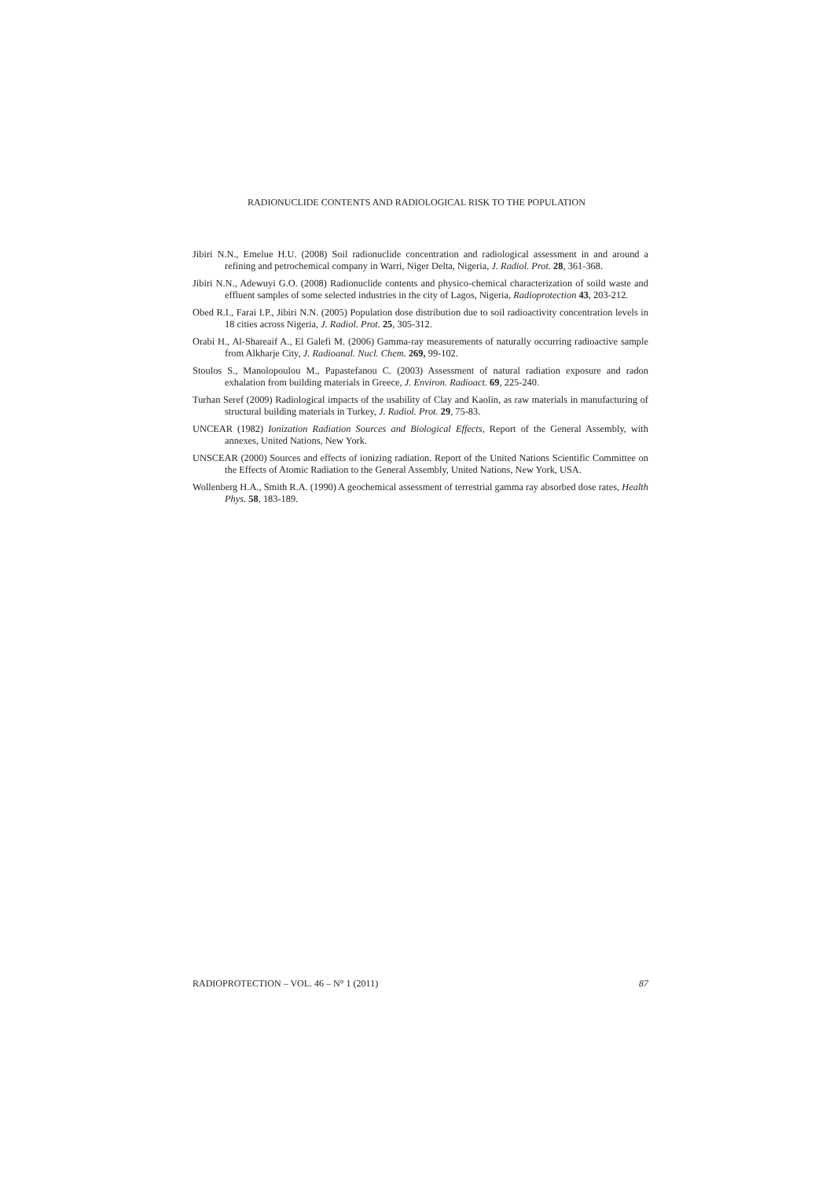RADIONUCLIDE CONTENTS AND RADIOLOGICAL RISK TO THE POPULATION
Jibiri N.N., Emelue H.U. (2008) Soil radionuclide concentration and radiological assessment in and around a refining and petrochemical company in Warri, Niger Delta, Nigeria, J. Radiol. Prot. 28, 361-368.
Jibiri N.N., Adewuyi G.O. (2008) Radionuclide contents and physico-chemical characterization of soild waste and effluent samples of some selected industries in the city of Lagos, Nigeria, Radioprotection 43, 203-212.
Obed R.I., Farai I.P., Jibiri N.N. (2005) Population dose distribution due to soil radioactivity concentration levels in 18 cities across Nigeria, J. Radiol. Prot. 25, 305-312.
Orabi H., Al-Shareaif A., El Galefi M. (2006) Gamma-ray measurements of naturally occurring radioactive sample from Alkharje City, J. Radioanal. Nucl. Chem. 269, 99-102.
Stoulos S., Manolopoulou M., Papastefanou C. (2003) Assessment of natural radiation exposure and radon exhalation from building materials in Greece, J. Environ. Radioact. 69, 225-240.
Turhan Seref (2009) Radiological impacts of the usability of Clay and Kaolin, as raw materials in manufacturing of structural building materials in Turkey, J. Radiol. Prot. 29, 75-83.
UNCEAR (1982) Ionization Radiation Sources and Biological Effects, Report of the General Assembly, with annexes, United Nations, New York.
UNSCEAR (2000) Sources and effects of ionizing radiation. Report of the United Nations Scientific Committee on the Effects of Atomic Radiation to the General Assembly, United Nations, New York, USA.
Wollenberg H.A., Smith R.A. (1990) A geochemical assessment of terrestrial gamma ray absorbed dose rates, Health Phys. 58, 183-189.
RADIOPROTECTION – VOL. 46 – N° 1 (2011) 87